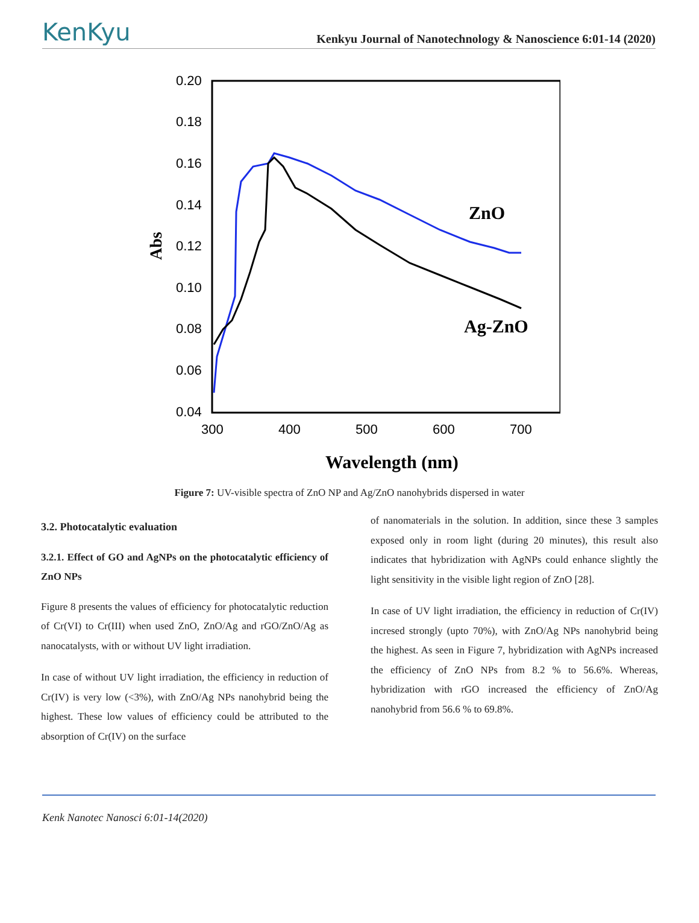KenKyu
Kenkyu Journal of Nanotechnology & Nanoscience 6:01-14 (2020)
0.20
0.18
0.16
0.14
0.12
0.10
0.08
0.06
0.04
300
400
500
600
700
Wavelength (nm)
Abs
ZnO
Ag-ZnO
Figure 7: UV-visible spectra of ZnO NP and Ag/ZnO nanohybrids dispersed in water
3.2. Photocatalytic evaluation
3.2.1. Effect of GO and AgNPs on the photocatalytic efficiency of ZnO NPs
Figure 8 presents the values of efficiency for photocatalytic reduction of Cr(VI) to Cr(III) when used ZnO, ZnO/Ag and rGO/ZnO/Ag as nanocatalysts, with or without UV light irradiation.
In case of without UV light irradiation, the efficiency in reduction of Cr(IV) is very low (<3%), with ZnO/Ag NPs nanohybrid being the highest. These low values of efficiency could be attributed to the absorption of Cr(IV) on the surface
of nanomaterials in the solution. In addition, since these 3 samples exposed only in room light (during 20 minutes), this result also indicates that hybridization with AgNPs could enhance slightly the light sensitivity in the visible light region of ZnO [28].
In case of UV light irradiation, the efficiency in reduction of Cr(IV) incresed strongly (upto 70%), with ZnO/Ag NPs nanohybrid being the highest. As seen in Figure 7, hybridization with AgNPs increased the efficiency of ZnO NPs from 8.2 % to 56.6%. Whereas, hybridization with rGO increased the efficiency of ZnO/Ag nanohybrid from 56.6 % to 69.8%.
Kenk Nanotec Nanosci 6:01-14(2020)